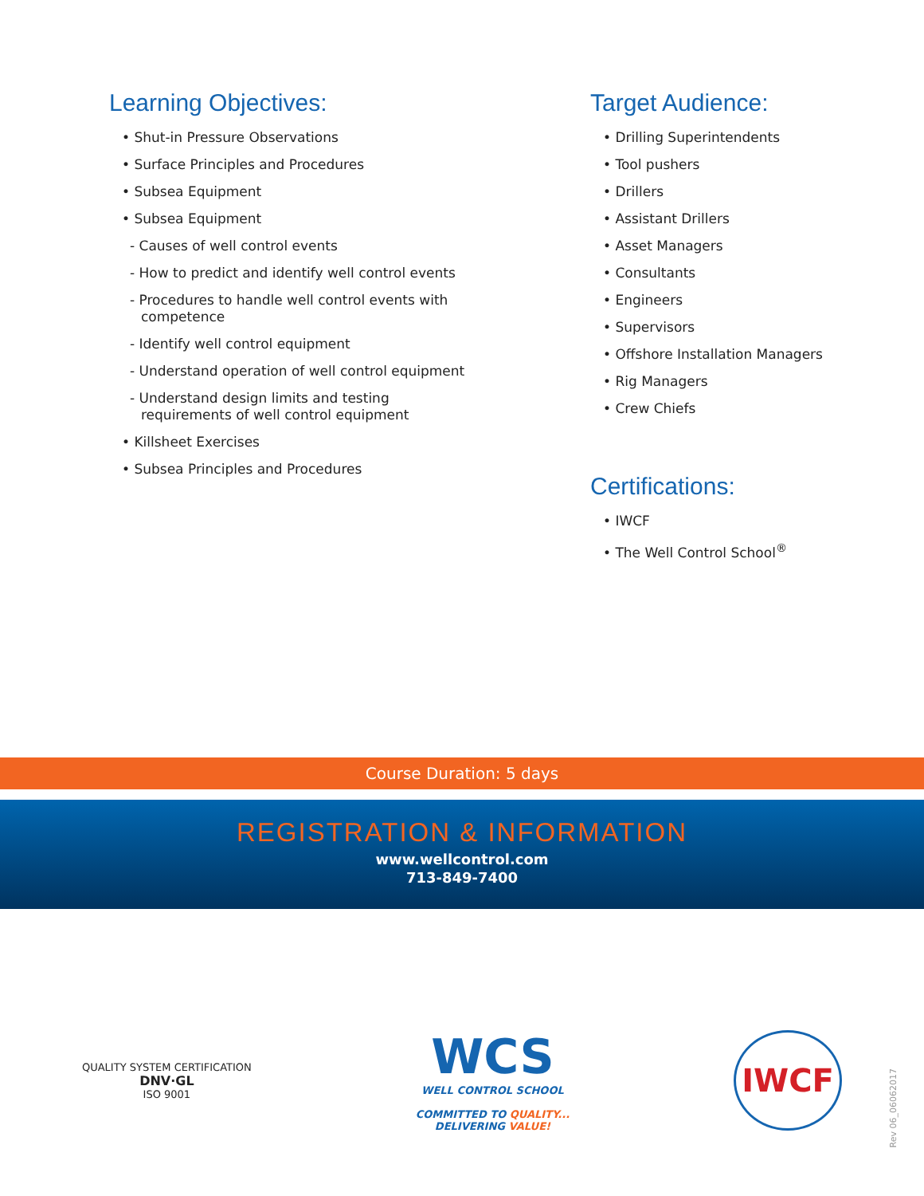Learning Objectives:
• Shut-in Pressure Observations
• Surface Principles and Procedures
• Subsea Equipment
• Subsea Equipment
- Causes of well control events
- How to predict and identify well control events
- Procedures to handle well control events with competence
- Identify well control equipment
- Understand operation of well control equipment
- Understand design limits and testing requirements of well control equipment
• Killsheet Exercises
• Subsea Principles and Procedures
Target Audience:
• Drilling Superintendents
• Tool pushers
• Drillers
• Assistant Drillers
• Asset Managers
• Consultants
• Engineers
• Supervisors
• Offshore Installation Managers
• Rig Managers
• Crew Chiefs
Certifications:
• IWCF
• The Well Control School<sup>®</sup>
Course Duration: 5 days
REGISTRATION & INFORMATION
www.wellcontrol.com
713-849-7400
QUALITY SYSTEM CERTIFICATION
DNV·GL
ISO 9001
WCS
WELL CONTROL SCHOOL
COMMITTED TO QUALITY...
DELIVERING VALUE!
IWCF
Rev 06_06062017